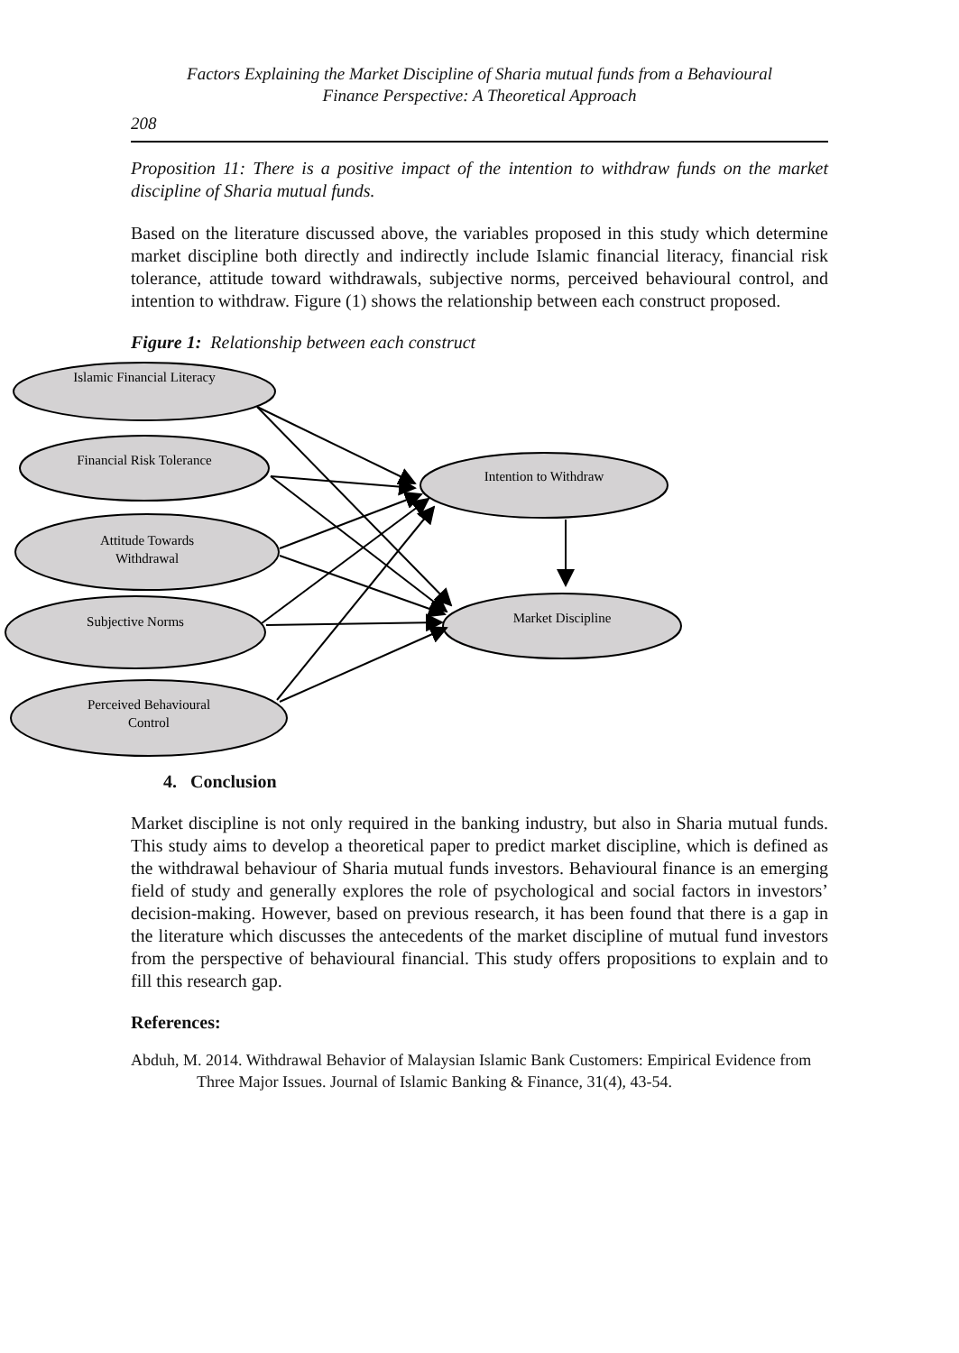Factors Explaining the Market Discipline of Sharia mutual funds from a Behavioural
Finance Perspective: A Theoretical Approach
208
Proposition 11: There is a positive impact of the intention to withdraw funds on the market discipline of Sharia mutual funds.
Based on the literature discussed above, the variables proposed in this study which determine market discipline both directly and indirectly include Islamic financial literacy, financial risk tolerance, attitude toward withdrawals, subjective norms, perceived behavioural control, and intention to withdraw. Figure (1) shows the relationship between each construct proposed.
Figure 1: Relationship between each construct
Islamic Financial Literacy
Financial Risk Tolerance
Attitude Towards
Withdrawal
Subjective Norms
Perceived Behavioural
Control
Intention to Withdraw
Market Discipline
4. Conclusion
Market discipline is not only required in the banking industry, but also in Sharia mutual funds. This study aims to develop a theoretical paper to predict market discipline, which is defined as the withdrawal behaviour of Sharia mutual funds investors. Behavioural finance is an emerging field of study and generally explores the role of psychological and social factors in investors’ decision-making. However, based on previous research, it has been found that there is a gap in the literature which discusses the antecedents of the market discipline of mutual fund investors from the perspective of behavioural financial. This study offers propositions to explain and to fill this research gap.
References:
Abduh, M. 2014. Withdrawal Behavior of Malaysian Islamic Bank Customers: Empirical Evidence from Three Major Issues. Journal of Islamic Banking & Finance, 31(4), 43-54.